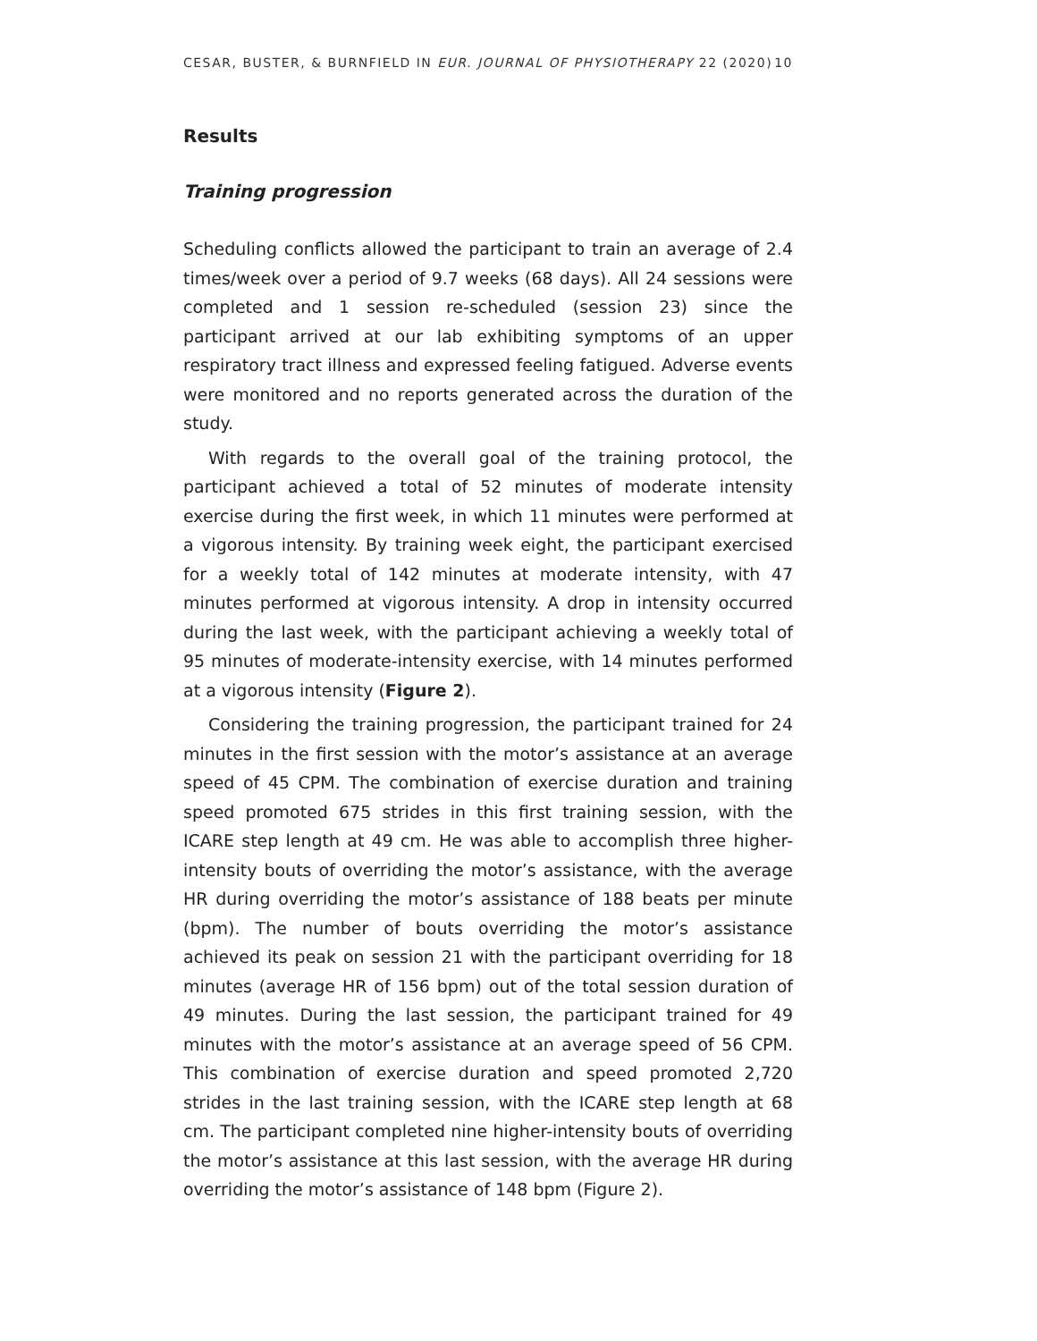CESAR, BUSTER, & BURNFIELD IN EUR. JOURNAL OF PHYSIOTHERAPY 22 (2020) 10
Results
Training progression
Scheduling conflicts allowed the participant to train an average of 2.4 times/week over a period of 9.7 weeks (68 days). All 24 sessions were completed and 1 session re-scheduled (session 23) since the participant arrived at our lab exhibiting symptoms of an upper respiratory tract illness and expressed feeling fatigued. Adverse events were monitored and no reports generated across the duration of the study.
With regards to the overall goal of the training protocol, the participant achieved a total of 52 minutes of moderate intensity exercise during the first week, in which 11 minutes were performed at a vigorous intensity. By training week eight, the participant exercised for a weekly total of 142 minutes at moderate intensity, with 47 minutes performed at vigorous intensity. A drop in intensity occurred during the last week, with the participant achieving a weekly total of 95 minutes of moderate-intensity exercise, with 14 minutes performed at a vigorous intensity (Figure 2).
Considering the training progression, the participant trained for 24 minutes in the first session with the motor’s assistance at an average speed of 45 CPM. The combination of exercise duration and training speed promoted 675 strides in this first training session, with the ICARE step length at 49 cm. He was able to accomplish three higher-intensity bouts of overriding the motor’s assistance, with the average HR during overriding the motor’s assistance of 188 beats per minute (bpm). The number of bouts overriding the motor’s assistance achieved its peak on session 21 with the participant overriding for 18 minutes (average HR of 156 bpm) out of the total session duration of 49 minutes. During the last session, the participant trained for 49 minutes with the motor’s assistance at an average speed of 56 CPM. This combination of exercise duration and speed promoted 2,720 strides in the last training session, with the ICARE step length at 68 cm. The participant completed nine higher-intensity bouts of overriding the motor’s assistance at this last session, with the average HR during overriding the motor’s assistance of 148 bpm (Figure 2).